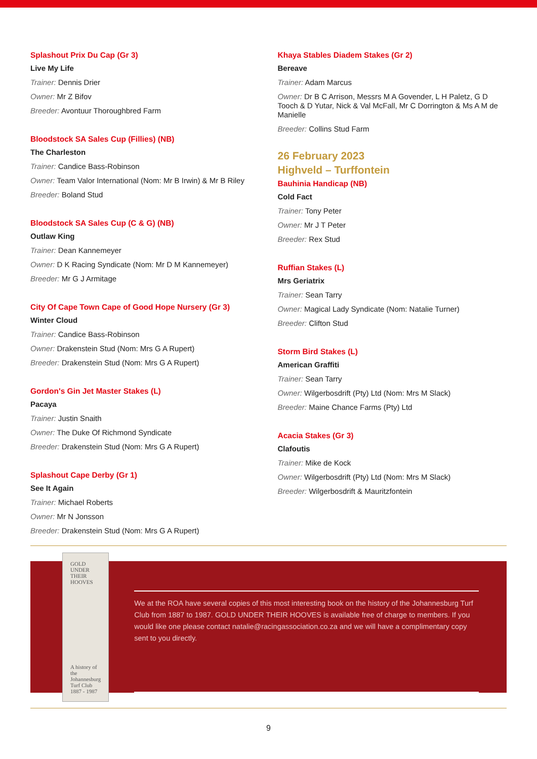Splashout Prix Du Cap (Gr 3)
Live My Life
Trainer: Dennis Drier
Owner: Mr Z Bifov
Breeder: Avontuur Thoroughbred Farm
Bloodstock SA Sales Cup (Fillies) (NB)
The Charleston
Trainer: Candice Bass-Robinson
Owner: Team Valor International (Nom: Mr B Irwin) & Mr B Riley
Breeder: Boland Stud
Bloodstock SA Sales Cup (C & G) (NB)
Outlaw King
Trainer: Dean Kannemeyer
Owner: D K Racing Syndicate (Nom: Mr D M Kannemeyer)
Breeder: Mr G J Armitage
City Of Cape Town Cape of Good Hope Nursery (Gr 3)
Winter Cloud
Trainer: Candice Bass-Robinson
Owner: Drakenstein Stud (Nom: Mrs G A Rupert)
Breeder: Drakenstein Stud (Nom: Mrs G A Rupert)
Gordon's Gin Jet Master Stakes (L)
Pacaya
Trainer: Justin Snaith
Owner: The Duke Of Richmond Syndicate
Breeder: Drakenstein Stud (Nom: Mrs G A Rupert)
Splashout Cape Derby (Gr 1)
See It Again
Trainer: Michael Roberts
Owner: Mr N Jonsson
Breeder: Drakenstein Stud (Nom: Mrs G A Rupert)
Khaya Stables Diadem Stakes (Gr 2)
Bereave
Trainer: Adam Marcus
Owner: Dr B C Arrison, Messrs M A Govender, L H Paletz, G D Tooch & D Yutar, Nick & Val McFall, Mr C Dorrington & Ms A M de Manielle
Breeder: Collins Stud Farm
26 February 2023
Highveld – Turffontein
Bauhinia Handicap (NB)
Cold Fact
Trainer: Tony Peter
Owner: Mr J T Peter
Breeder: Rex Stud
Ruffian Stakes (L)
Mrs Geriatrix
Trainer: Sean Tarry
Owner: Magical Lady Syndicate (Nom: Natalie Turner)
Breeder: Clifton Stud
Storm Bird Stakes (L)
American Graffiti
Trainer: Sean Tarry
Owner: Wilgerbosdrift (Pty) Ltd (Nom: Mrs M Slack)
Breeder: Maine Chance Farms (Pty) Ltd
Acacia Stakes (Gr 3)
Clafoutis
Trainer: Mike de Kock
Owner: Wilgerbosdrift (Pty) Ltd (Nom: Mrs M Slack)
Breeder: Wilgerbosdrift & Mauritzfontein
GOLD UNDER THEIR HOOVES
A history of the Johannesburg Turf Club
1887 - 1987
We at the ROA have several copies of this most interesting book on the history of the Johannesburg Turf Club from 1887 to 1987. GOLD UNDER THEIR HOOVES is available free of charge to members. If you would like one please contact natalie@racingassociation.co.za and we will have a complimentary copy sent to you directly.
9